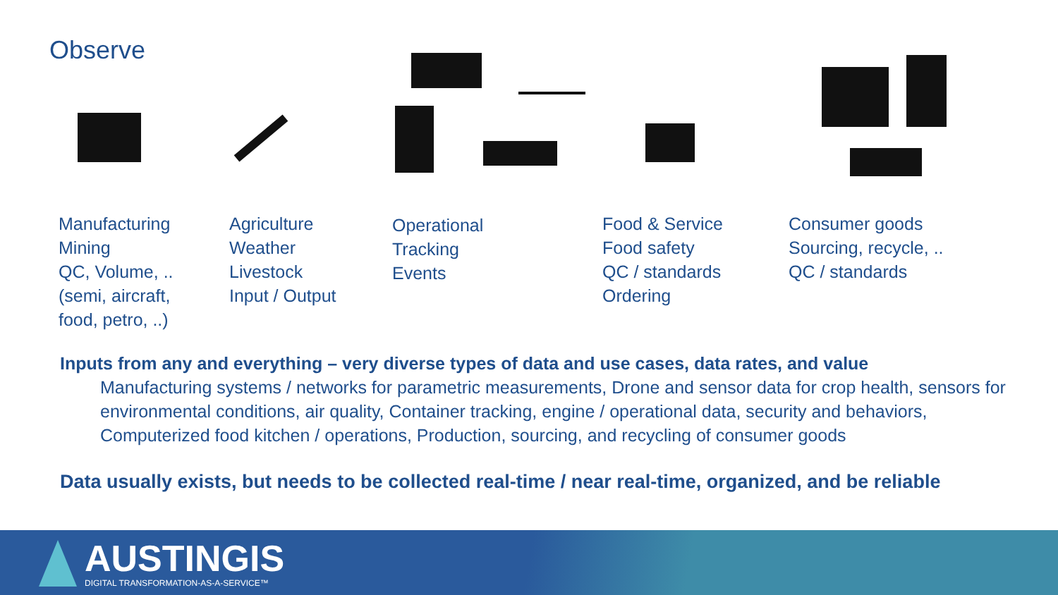Observe
Manufacturing
Mining
QC, Volume, ..
(semi, aircraft,
food, petro, ..)
Agriculture
Weather
Livestock
Input / Output
Operational
Tracking
Events
Food & Service
Food safety
QC / standards
Ordering
Consumer goods
Sourcing, recycle, ..
QC / standards
Inputs from any and everything – very diverse types of data and use cases, data rates, and value
Manufacturing systems / networks for parametric measurements, Drone and sensor data for crop health, sensors for environmental conditions, air quality, Container tracking, engine / operational data, security and behaviors, Computerized food kitchen / operations, Production, sourcing, and recycling of consumer goods
Data usually exists, but needs to be collected real-time / near real-time, organized, and be reliable
AUSTINGIS
DIGITAL TRANSFORMATION-AS-A-SERVICE™